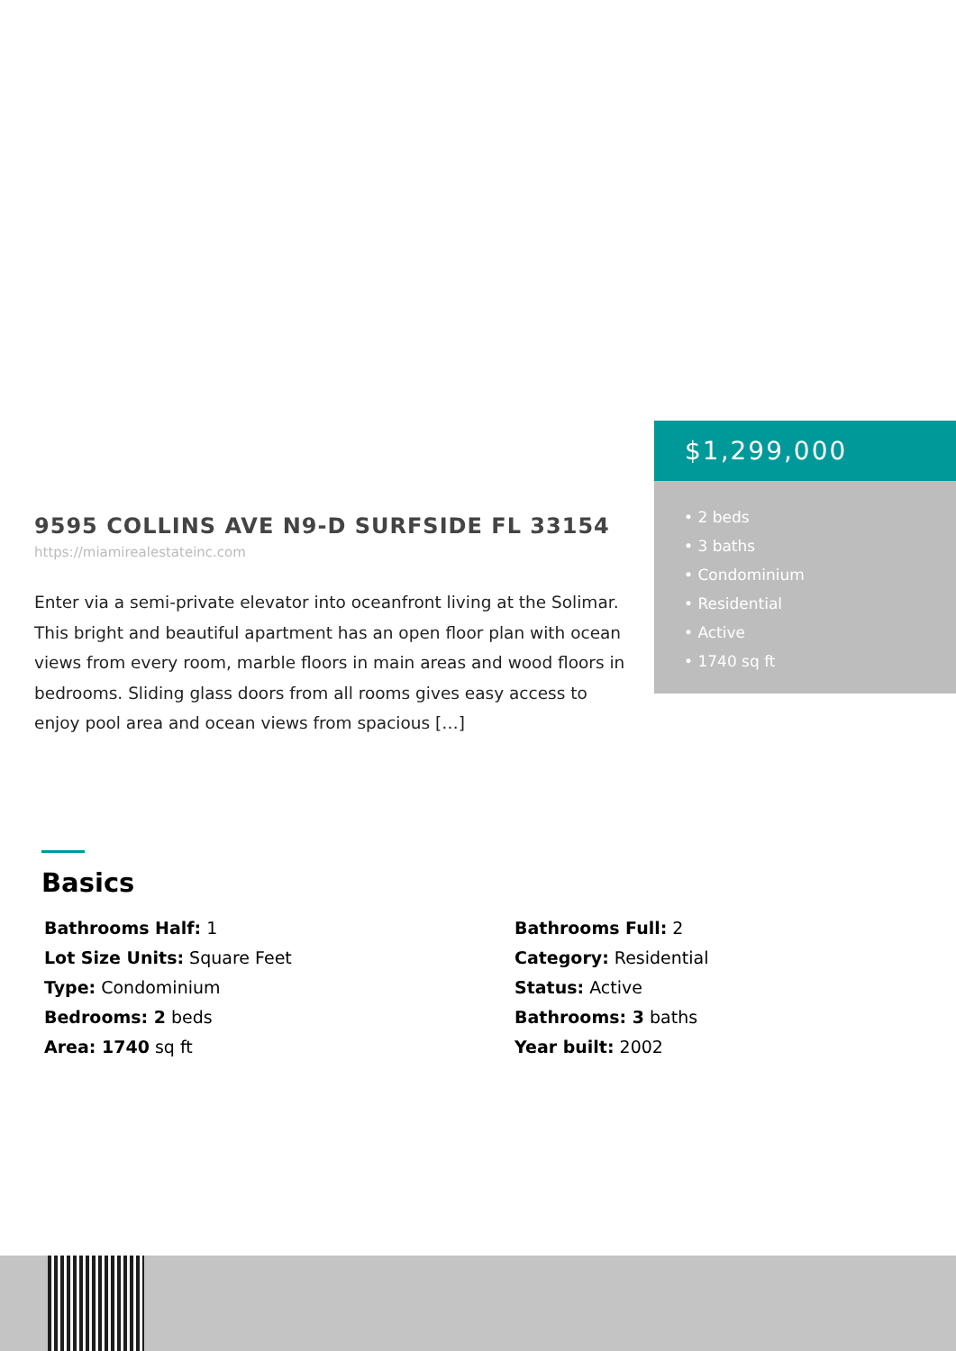$1,299,000
• 2 beds
• 3 baths
• Condominium
• Residential
• Active
• 1740 sq ft
9595 COLLINS AVE N9-D SURFSIDE FL 33154
https://miamirealestateinc.com
Enter via a semi-private elevator into oceanfront living at the Solimar. This bright and beautiful apartment has an open floor plan with ocean views from every room, marble floors in main areas and wood floors in bedrooms. Sliding glass doors from all rooms gives easy access to enjoy pool area and ocean views from spacious […]
Basics
Bathrooms Half: 1
Bathrooms Full: 2
Lot Size Units: Square Feet
Category: Residential
Type: Condominium
Status: Active
Bedrooms: 2 beds
Bathrooms: 3 baths
Area: 1740 sq ft
Year built: 2002